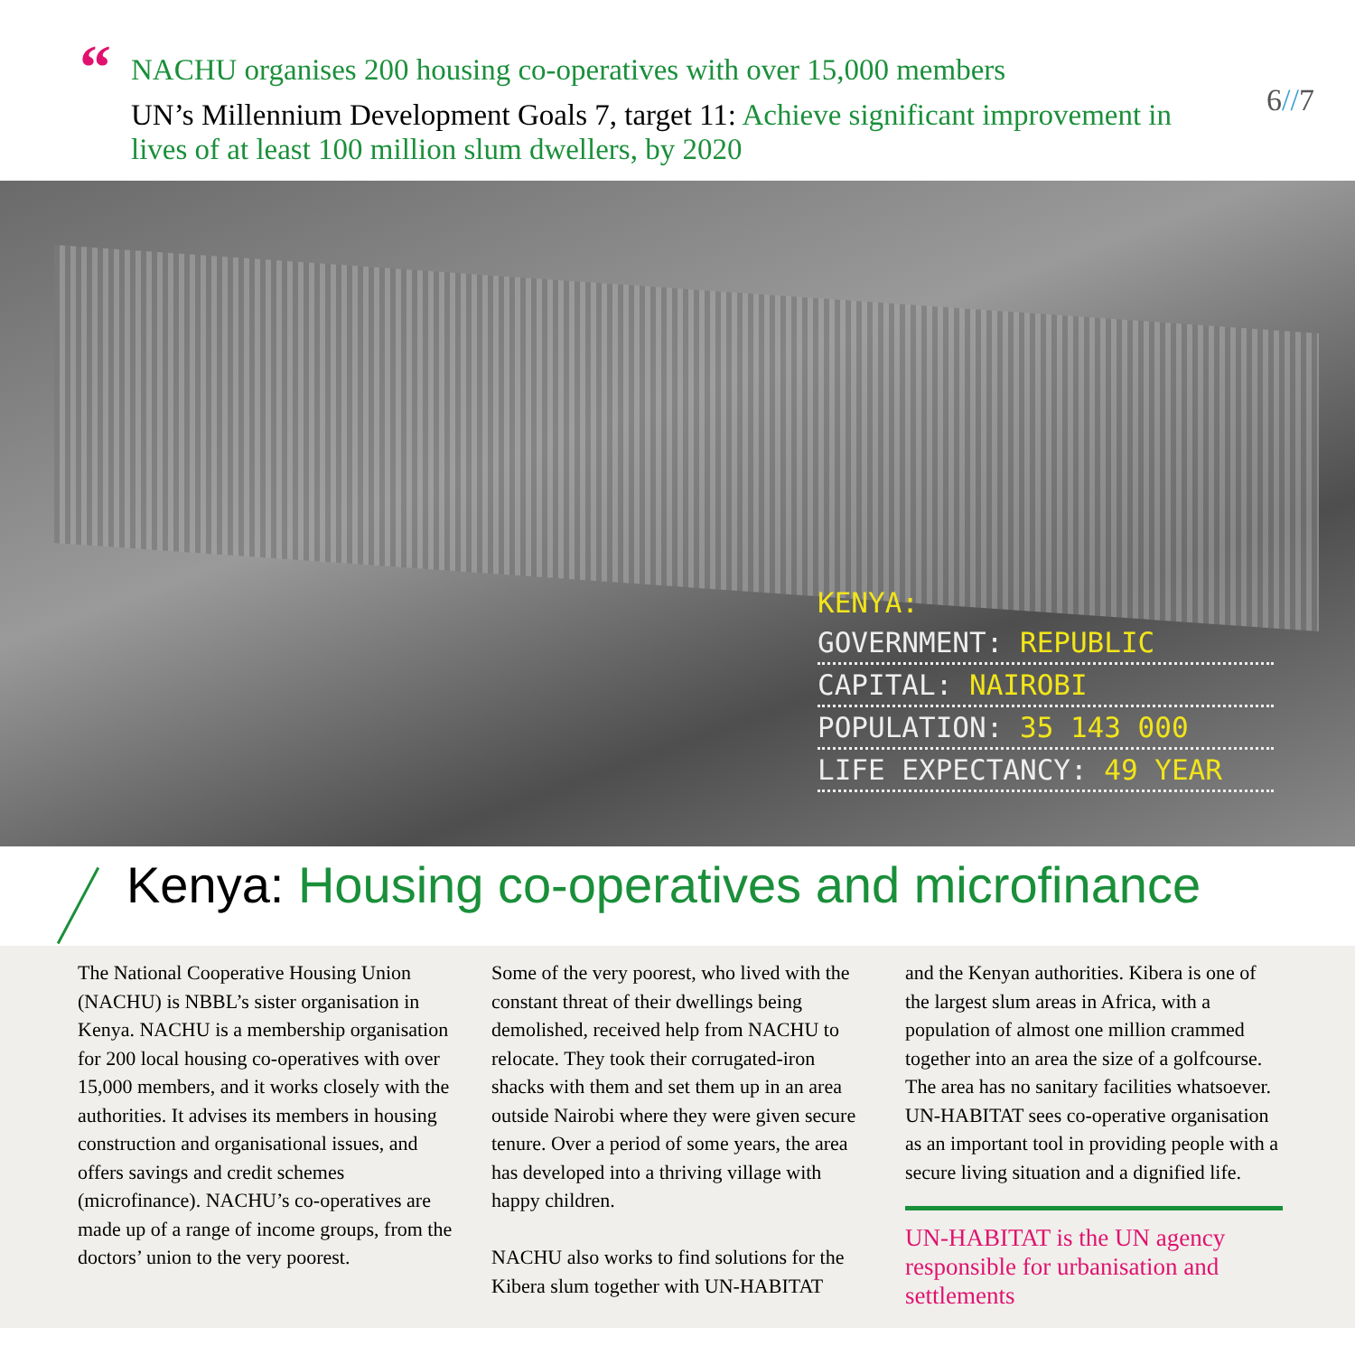“
NACHU organises 200 housing co-operatives with over 15,000 members
UN’s Millennium Development Goals 7, target 11: Achieve significant improvement in lives of at least 100 million slum dwellers, by 2020
6//7
KENYA:
GOVERNMENT: REPUBLIC
CAPITAL: NAIROBI
POPULATION: 35 143 000
LIFE EXPECTANCY: 49 YEAR
Kenya: Housing co-operatives and microfinance
The National Cooperative Housing Union (NACHU) is NBBL’s sister organisation in Kenya. NACHU is a membership organi­sation for 200 local housing co-operatives with over 15,000 members, and it works closely with the authorities. It advises its members in housing construction and organisational issues, and offers savings and credit schemes (microfinance). NACHU’s co-operatives are made up of a range of income groups, from the doctors’ union to the very poorest.
Some of the very poorest, who lived with the constant threat of their dwellings being demolished, received help from NACHU to relocate. They took their corrugated-iron shacks with them and set them up in an area outside Nairobi where they were given secure tenure. Over a period of some years, the area has developed into a thriving village with happy children.
NACHU also works to find solutions for the Kibera slum together with UN-HABITAT
and the Kenyan authorities. Kibera is one of the largest slum areas in Africa, with a population of almost one million crammed together into an area the size of a golfcourse. The area has no sanitary facilities whatsoever. UN-HABITAT sees co-operative organisation as an important tool in providing people with a secure living situation and a dignified life.
UN-HABITAT is the UN agency responsible for urbanisation and settlements